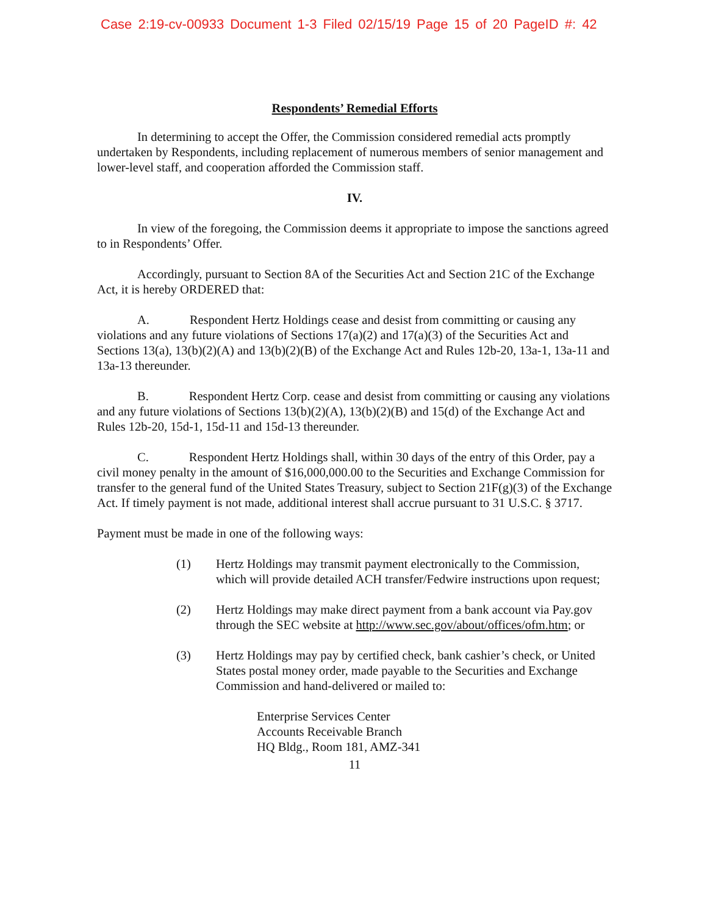Case 2:19-cv-00933 Document 1-3 Filed 02/15/19 Page 15 of 20 PageID #: 42
Respondents’ Remedial Efforts
In determining to accept the Offer, the Commission considered remedial acts promptly undertaken by Respondents, including replacement of numerous members of senior management and lower-level staff, and cooperation afforded the Commission staff.
IV.
In view of the foregoing, the Commission deems it appropriate to impose the sanctions agreed to in Respondents’ Offer.
Accordingly, pursuant to Section 8A of the Securities Act and Section 21C of the Exchange Act, it is hereby ORDERED that:
A. Respondent Hertz Holdings cease and desist from committing or causing any violations and any future violations of Sections 17(a)(2) and 17(a)(3) of the Securities Act and Sections 13(a), 13(b)(2)(A) and 13(b)(2)(B) of the Exchange Act and Rules 12b-20, 13a-1, 13a-11 and 13a-13 thereunder.
B. Respondent Hertz Corp. cease and desist from committing or causing any violations and any future violations of Sections 13(b)(2)(A), 13(b)(2)(B) and 15(d) of the Exchange Act and Rules 12b-20, 15d-1, 15d-11 and 15d-13 thereunder.
C. Respondent Hertz Holdings shall, within 30 days of the entry of this Order, pay a civil money penalty in the amount of $16,000,000.00 to the Securities and Exchange Commission for transfer to the general fund of the United States Treasury, subject to Section 21F(g)(3) of the Exchange Act. If timely payment is not made, additional interest shall accrue pursuant to 31 U.S.C. § 3717.
Payment must be made in one of the following ways:
(1) Hertz Holdings may transmit payment electronically to the Commission, which will provide detailed ACH transfer/Fedwire instructions upon request;
(2) Hertz Holdings may make direct payment from a bank account via Pay.gov through the SEC website at http://www.sec.gov/about/offices/ofm.htm; or
(3) Hertz Holdings may pay by certified check, bank cashier’s check, or United States postal money order, made payable to the Securities and Exchange Commission and hand-delivered or mailed to:
Enterprise Services Center
Accounts Receivable Branch
HQ Bldg., Room 181, AMZ-341
11